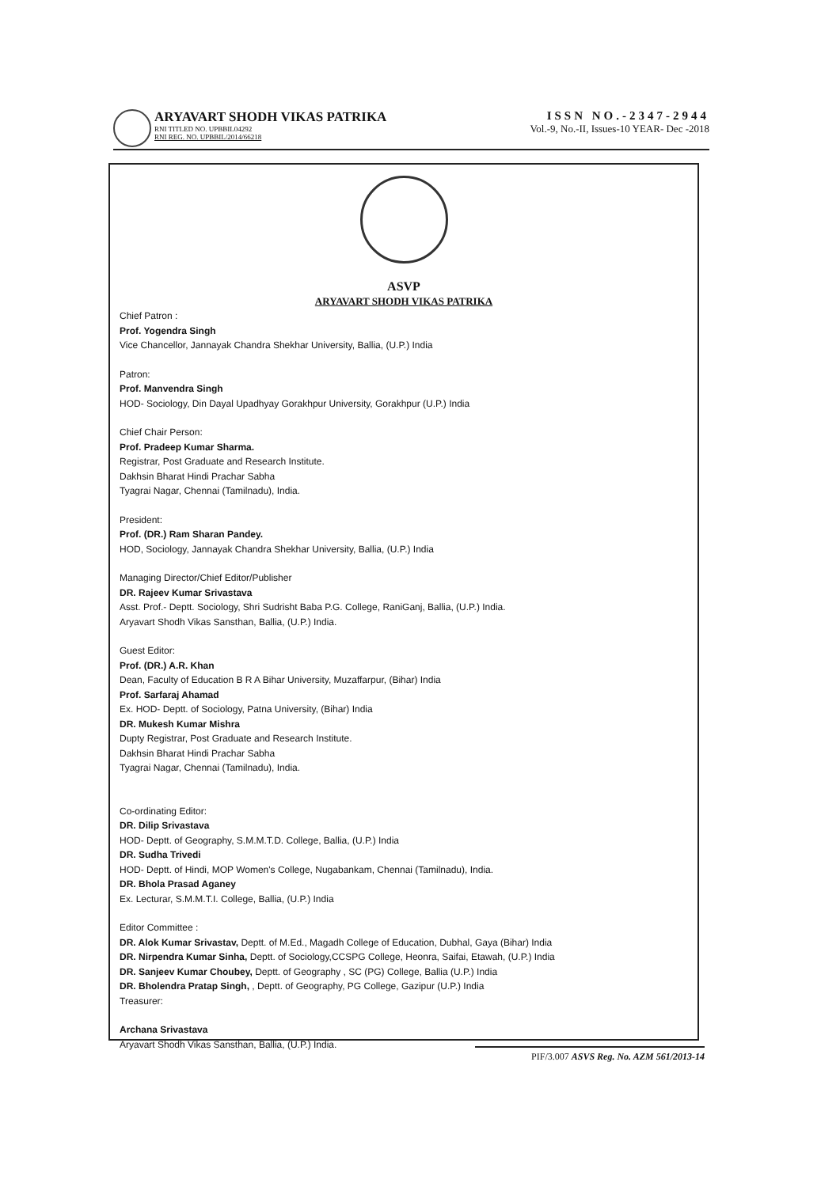ARYAVART SHODH VIKAS PATRIKA
RNI TITLED NO. UPBBIL04292
RNI REG. NO. UPBBIL/2014/66218
ISSN NO.-2347-2944
Vol.-9, No.-II, Issues-10 YEAR- Dec -2018
ASVP
ARYAVART SHODH VIKAS PATRIKA
Chief Patron :
Prof. Yogendra Singh
Vice Chancellor, Jannayak Chandra Shekhar University, Ballia, (U.P.) India
Patron:
Prof. Manvendra Singh
HOD- Sociology, Din Dayal Upadhyay Gorakhpur University, Gorakhpur (U.P.) India
Chief Chair Person:
Prof. Pradeep Kumar Sharma.
Registrar, Post Graduate and Research Institute.
Dakhsin Bharat Hindi Prachar Sabha
Tyagrai Nagar, Chennai (Tamilnadu), India.
President:
Prof. (DR.) Ram Sharan Pandey.
HOD, Sociology, Jannayak Chandra Shekhar University, Ballia, (U.P.) India
Managing Director/Chief Editor/Publisher
DR. Rajeev Kumar Srivastava
Asst. Prof.- Deptt. Sociology, Shri Sudrisht Baba P.G. College, RaniGanj, Ballia, (U.P.) India.
Aryavart Shodh Vikas Sansthan, Ballia, (U.P.) India.
Guest Editor:
Prof. (DR.) A.R. Khan
Dean, Faculty of Education B R A Bihar University, Muzaffarpur, (Bihar) India
Prof. Sarfaraj Ahamad
Ex. HOD- Deptt. of Sociology, Patna University, (Bihar) India
DR. Mukesh Kumar Mishra
Dupty Registrar, Post Graduate and Research Institute.
Dakhsin Bharat Hindi Prachar Sabha
Tyagrai Nagar, Chennai (Tamilnadu), India.
Co-ordinating Editor:
DR. Dilip Srivastava
HOD- Deptt. of Geography, S.M.M.T.D. College, Ballia, (U.P.) India
DR. Sudha Trivedi
HOD- Deptt. of Hindi, MOP Women's College, Nugabankam, Chennai (Tamilnadu), India.
DR. Bhola Prasad Aganey
Ex. Lecturar, S.M.M.T.I. College, Ballia, (U.P.) India
Editor Committee :
DR. Alok Kumar Srivastav, Deptt. of M.Ed., Magadh College of Education, Dubhal, Gaya (Bihar) India
DR. Nirpendra Kumar Sinha, Deptt. of Sociology,CCSPG College, Heonra, Saifai, Etawah, (U.P.) India
DR. Sanjeev Kumar Choubey, Deptt. of Geography , SC (PG) College, Ballia (U.P.) India
DR. Bholendra Pratap Singh, , Deptt. of Geography, PG College, Gazipur (U.P.) India
Treasurer:
Archana Srivastava
Aryavart Shodh Vikas Sansthan, Ballia, (U.P.) India.
PIF/3.007 ASVS Reg. No. AZM 561/2013-14